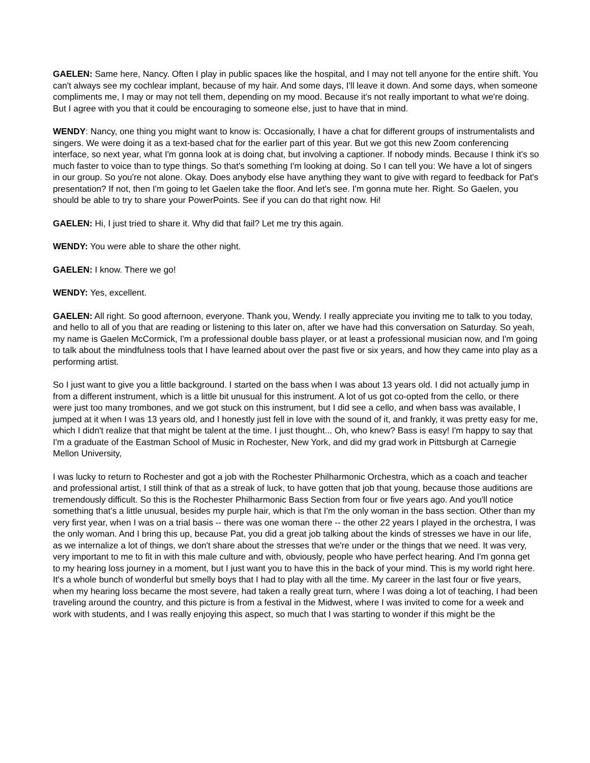GAELEN: Same here, Nancy. Often I play in public spaces like the hospital, and I may not tell anyone for the entire shift. You can't always see my cochlear implant, because of my hair. And some days, I'll leave it down. And some days, when someone compliments me, I may or may not tell them, depending on my mood. Because it's not really important to what we're doing. But I agree with you that it could be encouraging to someone else, just to have that in mind.
WENDY: Nancy, one thing you might want to know is: Occasionally, I have a chat for different groups of instrumentalists and singers. We were doing it as a text-based chat for the earlier part of this year. But we got this new Zoom conferencing interface, so next year, what I'm gonna look at is doing chat, but involving a captioner. If nobody minds. Because I think it's so much faster to voice than to type things. So that's something I'm looking at doing. So I can tell you: We have a lot of singers in our group. So you're not alone. Okay. Does anybody else have anything they want to give with regard to feedback for Pat's presentation? If not, then I'm going to let Gaelen take the floor. And let's see. I'm gonna mute her. Right. So Gaelen, you should be able to try to share your PowerPoints. See if you can do that right now. Hi!
GAELEN: Hi, I just tried to share it. Why did that fail? Let me try this again.
WENDY: You were able to share the other night.
GAELEN: I know. There we go!
WENDY: Yes, excellent.
GAELEN: All right. So good afternoon, everyone. Thank you, Wendy. I really appreciate you inviting me to talk to you today, and hello to all of you that are reading or listening to this later on, after we have had this conversation on Saturday. So yeah, my name is Gaelen McCormick, I'm a professional double bass player, or at least a professional musician now, and I'm going to talk about the mindfulness tools that I have learned about over the past five or six years, and how they came into play as a performing artist.
So I just want to give you a little background. I started on the bass when I was about 13 years old. I did not actually jump in from a different instrument, which is a little bit unusual for this instrument. A lot of us got co-opted from the cello, or there were just too many trombones, and we got stuck on this instrument, but I did see a cello, and when bass was available, I jumped at it when I was 13 years old, and I honestly just fell in love with the sound of it, and frankly, it was pretty easy for me, which I didn't realize that that might be talent at the time. I just thought... Oh, who knew? Bass is easy! I'm happy to say that I'm a graduate of the Eastman School of Music in Rochester, New York, and did my grad work in Pittsburgh at Carnegie Mellon University,
I was lucky to return to Rochester and got a job with the Rochester Philharmonic Orchestra, which as a coach and teacher and professional artist, I still think of that as a streak of luck, to have gotten that job that young, because those auditions are tremendously difficult. So this is the Rochester Philharmonic Bass Section from four or five years ago. And you'll notice something that's a little unusual, besides my purple hair, which is that I'm the only woman in the bass section. Other than my very first year, when I was on a trial basis -- there was one woman there -- the other 22 years I played in the orchestra, I was the only woman. And I bring this up, because Pat, you did a great job talking about the kinds of stresses we have in our life, as we internalize a lot of things, we don't share about the stresses that we're under or the things that we need. It was very, very important to me to fit in with this male culture and with, obviously, people who have perfect hearing. And I'm gonna get to my hearing loss journey in a moment, but I just want you to have this in the back of your mind. This is my world right here. It's a whole bunch of wonderful but smelly boys that I had to play with all the time. My career in the last four or five years, when my hearing loss became the most severe, had taken a really great turn, where I was doing a lot of teaching, I had been traveling around the country, and this picture is from a festival in the Midwest, where I was invited to come for a week and work with students, and I was really enjoying this aspect, so much that I was starting to wonder if this might be the